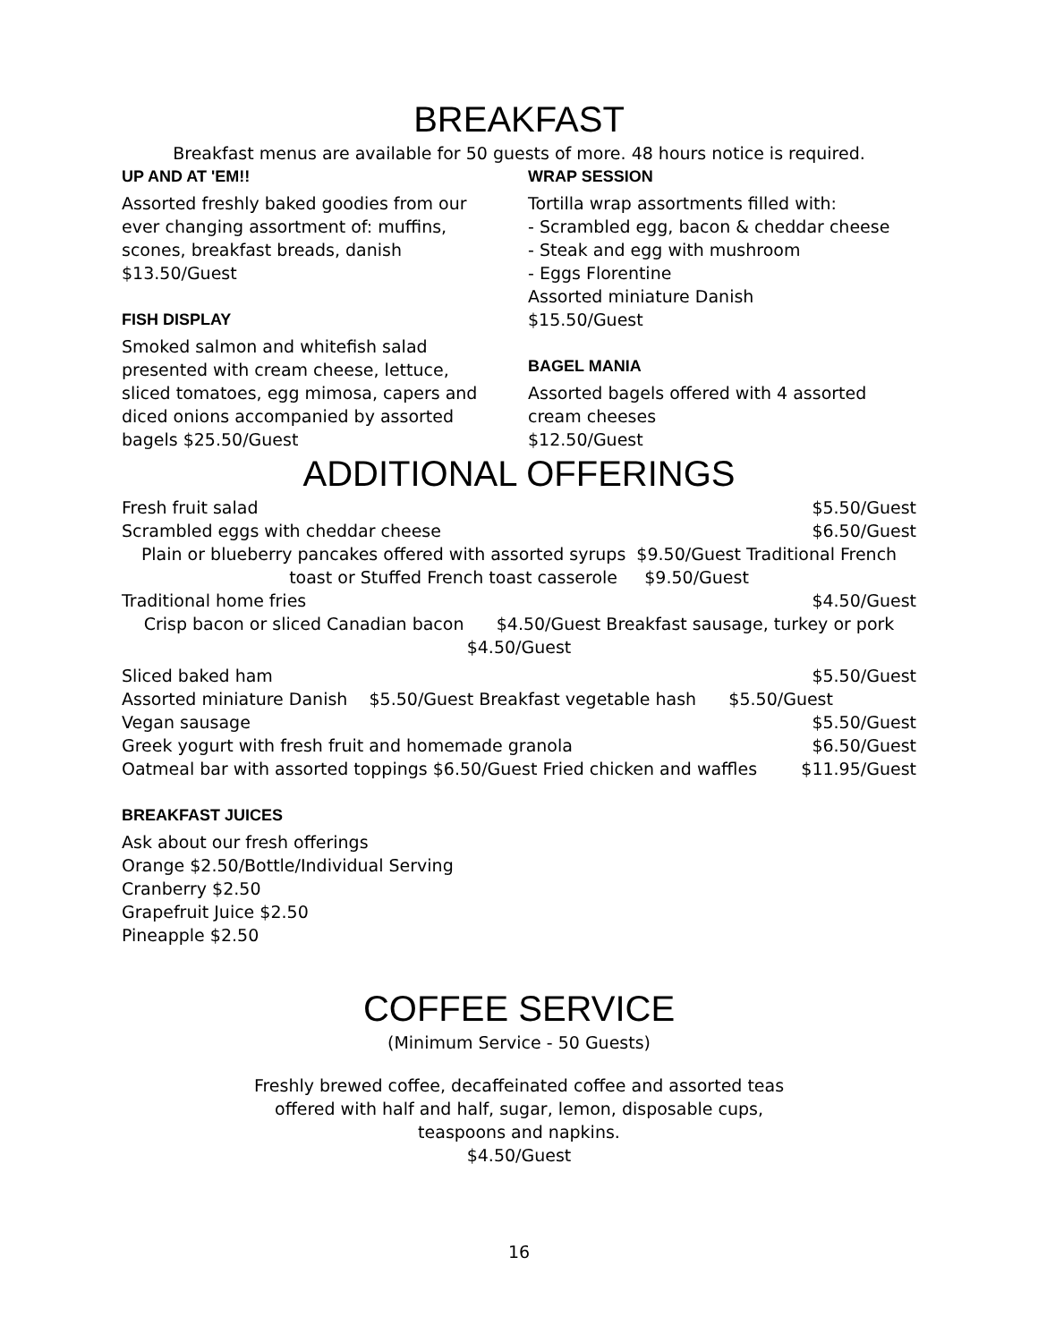BREAKFAST
Breakfast menus are available for 50 guests of more. 48 hours notice is required.
UP AND AT 'EM!!
Assorted freshly baked goodies from our
ever changing assortment of: muffins,
scones, breakfast breads, danish
$13.50/Guest
FISH DISPLAY
Smoked salmon and whitefish salad
presented with cream cheese, lettuce,
sliced tomatoes, egg mimosa, capers and
diced onions accompanied by assorted
bagels $25.50/Guest
WRAP SESSION
Tortilla wrap assortments filled with:
- Scrambled egg, bacon & cheddar cheese
- Steak and egg with mushroom
- Eggs Florentine
Assorted miniature Danish
$15.50/Guest
BAGEL MANIA
Assorted bagels offered with 4 assorted
cream cheeses
$12.50/Guest
ADDITIONAL OFFERINGS
Fresh fruit salad $5.50/Guest
Scrambled eggs with cheddar cheese $6.50/Guest
Plain or blueberry pancakes offered with assorted syrups $9.50/Guest Traditional French
toast or Stuffed French toast casserole $9.50/Guest
Traditional home fries $4.50/Guest
Crisp bacon or sliced Canadian bacon $4.50/Guest Breakfast sausage, turkey or pork
$4.50/Guest
Sliced baked ham $5.50/Guest
Assorted miniature Danish $5.50/Guest Breakfast vegetable hash $5.50/Guest
Vegan sausage $5.50/Guest
Greek yogurt with fresh fruit and homemade granola $6.50/Guest
Oatmeal bar with assorted toppings $6.50/Guest Fried chicken and waffles $11.95/Guest
BREAKFAST JUICES
Ask about our fresh offerings
Orange $2.50/Bottle/Individual Serving
Cranberry $2.50
Grapefruit Juice $2.50
Pineapple $2.50
COFFEE SERVICE
(Minimum Service - 50 Guests)
Freshly brewed coffee, decaffeinated coffee and assorted teas
offered with half and half, sugar, lemon, disposable cups,
teaspoons and napkins.
$4.50/Guest
16